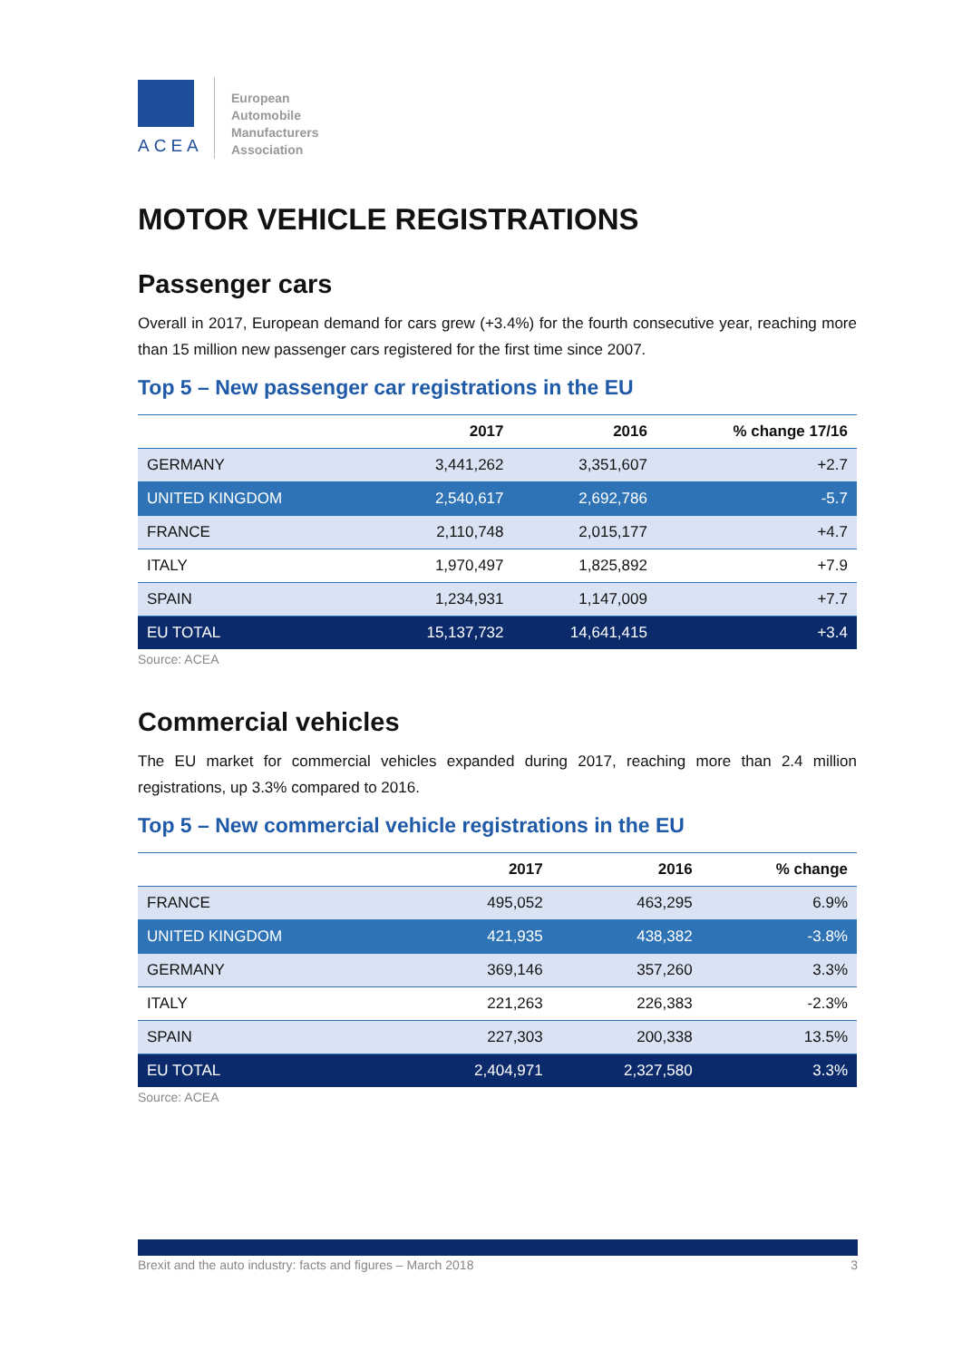ACEA
European
Automobile
Manufacturers
Association
MOTOR VEHICLE REGISTRATIONS
Passenger cars
Overall in 2017, European demand for cars grew (+3.4%) for the fourth consecutive year, reaching more than 15 million new passenger cars registered for the first time since 2007.
Top 5 – New passenger car registrations in the EU
| | 2017 | 2016 | % change 17/16 |
| --- | --- | --- | --- |
| GERMANY | 3,441,262 | 3,351,607 | +2.7 |
| UNITED KINGDOM | 2,540,617 | 2,692,786 | -5.7 |
| FRANCE | 2,110,748 | 2,015,177 | +4.7 |
| ITALY | 1,970,497 | 1,825,892 | +7.9 |
| SPAIN | 1,234,931 | 1,147,009 | +7.7 |
| EU TOTAL | 15,137,732 | 14,641,415 | +3.4 |
Source: ACEA
Commercial vehicles
The EU market for commercial vehicles expanded during 2017, reaching more than 2.4 million registrations, up 3.3% compared to 2016.
Top 5 – New commercial vehicle registrations in the EU
| | 2017 | 2016 | % change |
| --- | --- | --- | --- |
| FRANCE | 495,052 | 463,295 | 6.9% |
| UNITED KINGDOM | 421,935 | 438,382 | -3.8% |
| GERMANY | 369,146 | 357,260 | 3.3% |
| ITALY | 221,263 | 226,383 | -2.3% |
| SPAIN | 227,303 | 200,338 | 13.5% |
| EU TOTAL | 2,404,971 | 2,327,580 | 3.3% |
Source: ACEA
Brexit and the auto industry: facts and figures – March 2018 3